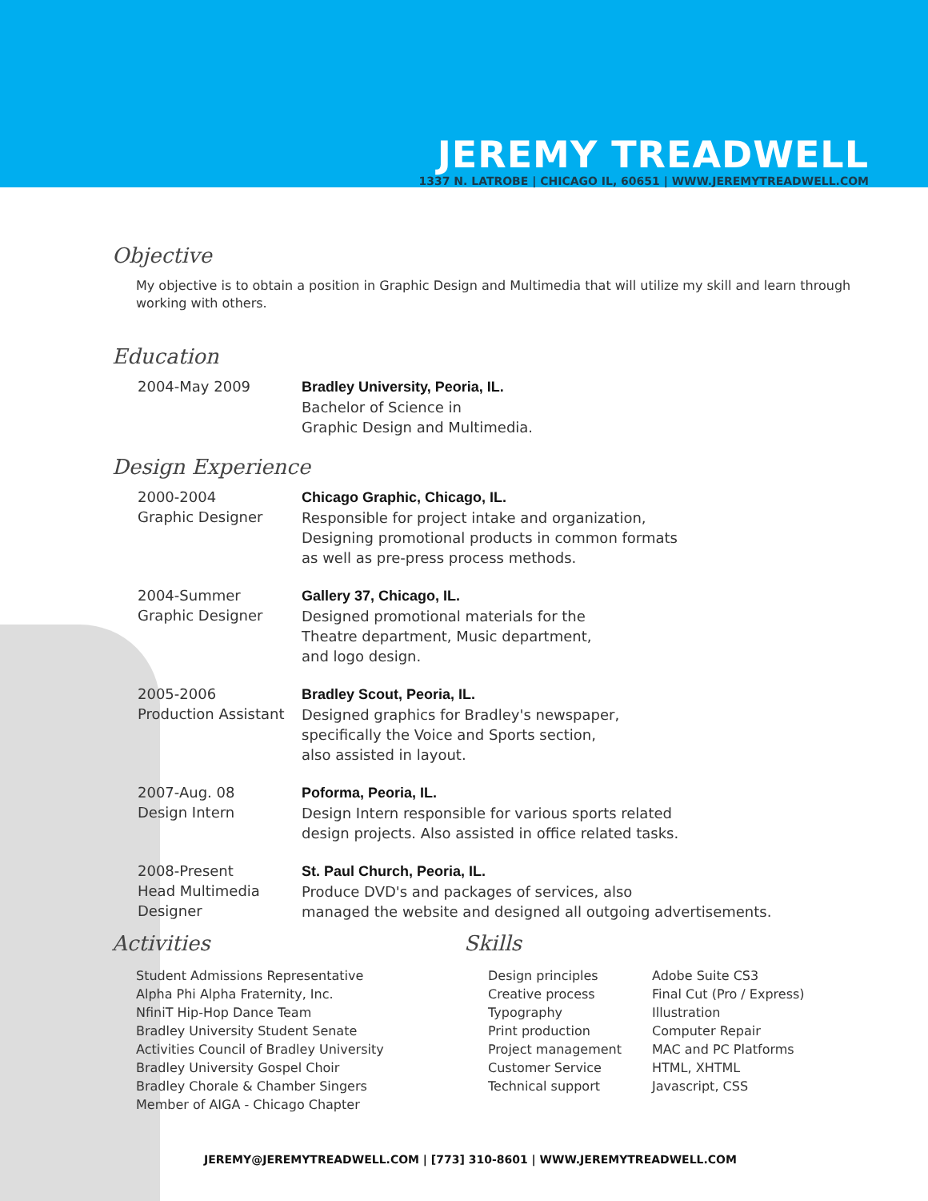JEREMY TREADWELL
1337 N. LATROBE | CHICAGO IL, 60651 | WWW.JEREMYTREADWELL.COM
Objective
My objective is to obtain a position in Graphic Design and Multimedia that will utilize my skill and learn through working with others.
Education
2004-May 2009 Bradley University, Peoria, IL.
Bachelor of Science in
Graphic Design and Multimedia.
Design Experience
2000-2004
Graphic Designer
Chicago Graphic, Chicago, IL.
Responsible for project intake and organization,
Designing promotional products in common formats
as well as pre-press process methods.
2004-Summer
Graphic Designer
Gallery 37, Chicago, IL.
Designed promotional materials for the
Theatre department, Music department,
and logo design.
2005-2006
Production Assistant
Bradley Scout, Peoria, IL.
Designed graphics for Bradley's newspaper,
specifically the Voice and Sports section,
also assisted in layout.
2007-Aug. 08
Design Intern
Poforma, Peoria, IL.
Design Intern responsible for various sports related
design projects. Also assisted in office related tasks.
2008-Present
Head Multimedia
Designer
St. Paul Church, Peoria, IL.
Produce DVD's and packages of services, also
managed the website and designed all outgoing advertisements.
Activities
Student Admissions Representative
Alpha Phi Alpha Fraternity, Inc.
NfiniT Hip-Hop Dance Team
Bradley University Student Senate
Activities Council of Bradley University
Bradley University Gospel Choir
Bradley Chorale & Chamber Singers
Member of AIGA - Chicago Chapter
Skills
Design principles
Creative process
Typography
Print production
Project management
Customer Service
Technical support
Adobe Suite CS3
Final Cut (Pro / Express)
Illustration
Computer Repair
MAC and PC Platforms
HTML, XHTML
Javascript, CSS
JEREMY@JEREMYTREADWELL.COM | [773] 310-8601 | WWW.JEREMYTREADWELL.COM